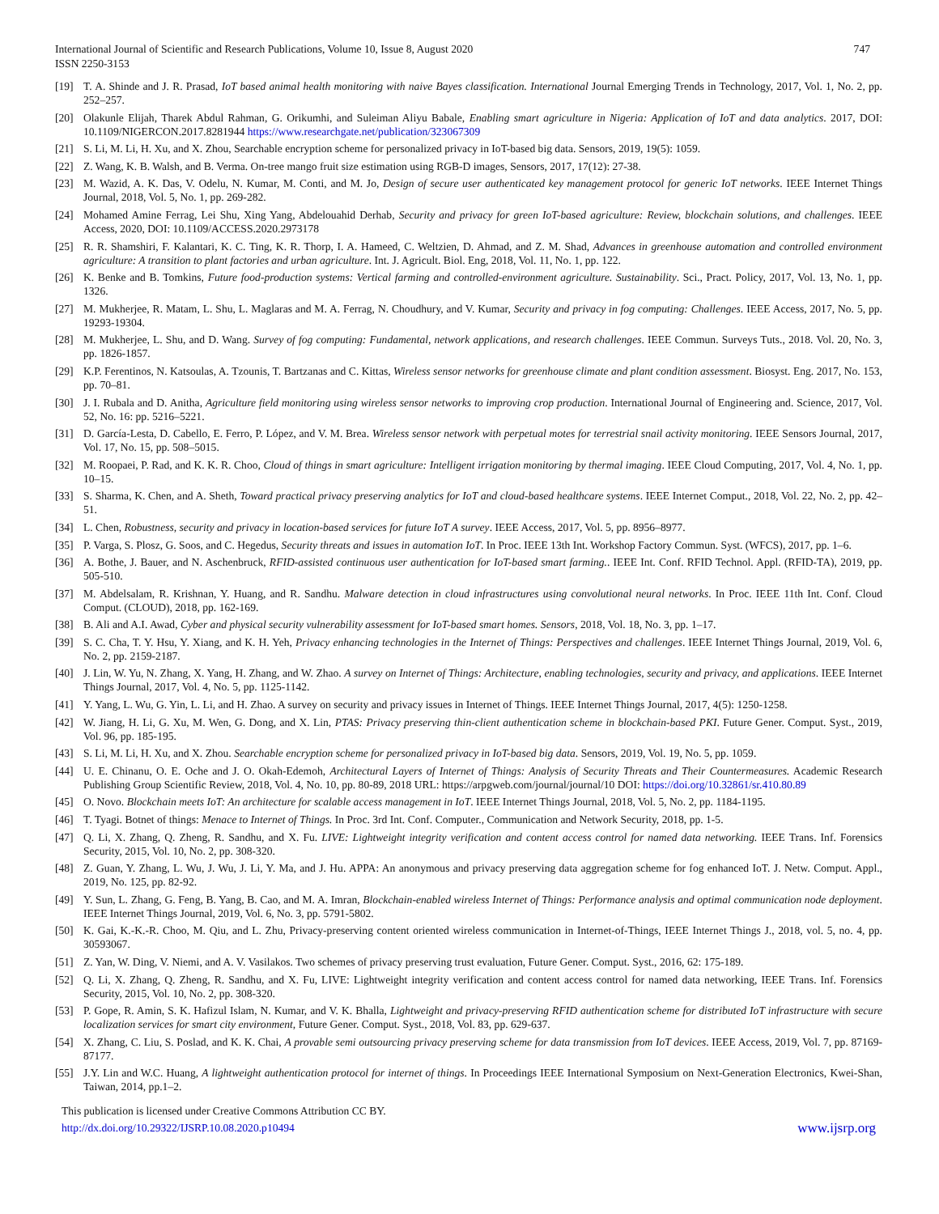747 International Journal of Scientific and Research Publications, Volume 10, Issue 8, August 2020
ISSN 2250-3153
[19] T. A. Shinde and J. R. Prasad, IoT based animal health monitoring with naive Bayes classification. International Journal Emerging Trends in Technology, 2017, Vol. 1, No. 2, pp. 252–257.
[20] Olakunle Elijah, Tharek Abdul Rahman, G. Orikumhi, and Suleiman Aliyu Babale, Enabling smart agriculture in Nigeria: Application of IoT and data analytics. 2017, DOI: 10.1109/NIGERCON.2017.8281944 https://www.researchgate.net/publication/323067309
[21] S. Li, M. Li, H. Xu, and X. Zhou, Searchable encryption scheme for personalized privacy in IoT-based big data. Sensors, 2019, 19(5): 1059.
[22] Z. Wang, K. B. Walsh, and B. Verma. On-tree mango fruit size estimation using RGB-D images, Sensors, 2017, 17(12): 27-38.
[23] M. Wazid, A. K. Das, V. Odelu, N. Kumar, M. Conti, and M. Jo, Design of secure user authenticated key management protocol for generic IoT networks. IEEE Internet Things Journal, 2018, Vol. 5, No. 1, pp. 269-282.
[24] Mohamed Amine Ferrag, Lei Shu, Xing Yang, Abdelouahid Derhab, Security and privacy for green IoT-based agriculture: Review, blockchain solutions, and challenges. IEEE Access, 2020, DOI: 10.1109/ACCESS.2020.2973178
[25] R. R. Shamshiri, F. Kalantari, K. C. Ting, K. R. Thorp, I. A. Hameed, C. Weltzien, D. Ahmad, and Z. M. Shad, Advances in greenhouse automation and controlled environment agriculture: A transition to plant factories and urban agriculture. Int. J. Agricult. Biol. Eng, 2018, Vol. 11, No. 1, pp. 122.
[26] K. Benke and B. Tomkins, Future food-production systems: Vertical farming and controlled-environment agriculture. Sustainability. Sci., Pract. Policy, 2017, Vol. 13, No. 1, pp. 1326.
[27] M. Mukherjee, R. Matam, L. Shu, L. Maglaras and M. A. Ferrag, N. Choudhury, and V. Kumar, Security and privacy in fog computing: Challenges. IEEE Access, 2017, No. 5, pp. 19293-19304.
[28] M. Mukherjee, L. Shu, and D. Wang. Survey of fog computing: Fundamental, network applications, and research challenges. IEEE Commun. Surveys Tuts., 2018. Vol. 20, No. 3, pp. 1826-1857.
[29] K.P. Ferentinos, N. Katsoulas, A. Tzounis, T. Bartzanas and C. Kittas, Wireless sensor networks for greenhouse climate and plant condition assessment. Biosyst. Eng. 2017, No. 153, pp. 70–81.
[30] J. I. Rubala and D. Anitha, Agriculture field monitoring using wireless sensor networks to improving crop production. International Journal of Engineering and. Science, 2017, Vol. 52, No. 16: pp. 5216–5221.
[31] D. García-Lesta, D. Cabello, E. Ferro, P. López, and V. M. Brea. Wireless sensor network with perpetual motes for terrestrial snail activity monitoring. IEEE Sensors Journal, 2017, Vol. 17, No. 15, pp. 508–5015.
[32] M. Roopaei, P. Rad, and K. K. R. Choo, Cloud of things in smart agriculture: Intelligent irrigation monitoring by thermal imaging. IEEE Cloud Computing, 2017, Vol. 4, No. 1, pp. 10–15.
[33] S. Sharma, K. Chen, and A. Sheth, Toward practical privacy preserving analytics for IoT and cloud-based healthcare systems. IEEE Internet Comput., 2018, Vol. 22, No. 2, pp. 42–51.
[34] L. Chen, Robustness, security and privacy in location-based services for future IoT A survey. IEEE Access, 2017, Vol. 5, pp. 8956–8977.
[35] P. Varga, S. Plosz, G. Soos, and C. Hegedus, Security threats and issues in automation IoT. In Proc. IEEE 13th Int. Workshop Factory Commun. Syst. (WFCS), 2017, pp. 1–6.
[36] A. Bothe, J. Bauer, and N. Aschenbruck, RFID-assisted continuous user authentication for IoT-based smart farming.. IEEE Int. Conf. RFID Technol. Appl. (RFID-TA), 2019, pp. 505-510.
[37] M. Abdelsalam, R. Krishnan, Y. Huang, and R. Sandhu. Malware detection in cloud infrastructures using convolutional neural networks. In Proc. IEEE 11th Int. Conf. Cloud Comput. (CLOUD), 2018, pp. 162-169.
[38] B. Ali and A.I. Awad, Cyber and physical security vulnerability assessment for IoT-based smart homes. Sensors, 2018, Vol. 18, No. 3, pp. 1–17.
[39] S. C. Cha, T. Y. Hsu, Y. Xiang, and K. H. Yeh, Privacy enhancing technologies in the Internet of Things: Perspectives and challenges. IEEE Internet Things Journal, 2019, Vol. 6, No. 2, pp. 2159-2187.
[40] J. Lin, W. Yu, N. Zhang, X. Yang, H. Zhang, and W. Zhao. A survey on Internet of Things: Architecture, enabling technologies, security and privacy, and applications. IEEE Internet Things Journal, 2017, Vol. 4, No. 5, pp. 1125-1142.
[41] Y. Yang, L. Wu, G. Yin, L. Li, and H. Zhao. A survey on security and privacy issues in Internet of Things. IEEE Internet Things Journal, 2017, 4(5): 1250-1258.
[42] W. Jiang, H. Li, G. Xu, M. Wen, G. Dong, and X. Lin, PTAS: Privacy preserving thin-client authentication scheme in blockchain-based PKI. Future Gener. Comput. Syst., 2019, Vol. 96, pp. 185-195.
[43] S. Li, M. Li, H. Xu, and X. Zhou. Searchable encryption scheme for personalized privacy in IoT-based big data. Sensors, 2019, Vol. 19, No. 5, pp. 1059.
[44] U. E. Chinanu, O. E. Oche and J. O. Okah-Edemoh, Architectural Layers of Internet of Things: Analysis of Security Threats and Their Countermeasures. Academic Research Publishing Group Scientific Review, 2018, Vol. 4, No. 10, pp. 80-89, 2018 URL: https://arpgweb.com/journal/journal/10 DOI: https://doi.org/10.32861/sr.410.80.89
[45] O. Novo. Blockchain meets IoT: An architecture for scalable access management in IoT. IEEE Internet Things Journal, 2018, Vol. 5, No. 2, pp. 1184-1195.
[46] T. Tyagi. Botnet of things: Menace to Internet of Things. In Proc. 3rd Int. Conf. Computer., Communication and Network Security, 2018, pp. 1-5.
[47] Q. Li, X. Zhang, Q. Zheng, R. Sandhu, and X. Fu. LIVE: Lightweight integrity verification and content access control for named data networking. IEEE Trans. Inf. Forensics Security, 2015, Vol. 10, No. 2, pp. 308-320.
[48] Z. Guan, Y. Zhang, L. Wu, J. Wu, J. Li, Y. Ma, and J. Hu. APPA: An anonymous and privacy preserving data aggregation scheme for fog enhanced IoT. J. Netw. Comput. Appl., 2019, No. 125, pp. 82-92.
[49] Y. Sun, L. Zhang, G. Feng, B. Yang, B. Cao, and M. A. Imran, Blockchain-enabled wireless Internet of Things: Performance analysis and optimal communication node deployment. IEEE Internet Things Journal, 2019, Vol. 6, No. 3, pp. 5791-5802.
[50] K. Gai, K.-K.-R. Choo, M. Qiu, and L. Zhu, Privacy-preserving content oriented wireless communication in Internet-of-Things, IEEE Internet Things J., 2018, vol. 5, no. 4, pp. 30593067.
[51] Z. Yan, W. Ding, V. Niemi, and A. V. Vasilakos. Two schemes of privacy preserving trust evaluation, Future Gener. Comput. Syst., 2016, 62: 175-189.
[52] Q. Li, X. Zhang, Q. Zheng, R. Sandhu, and X. Fu, LIVE: Lightweight integrity verification and content access control for named data networking, IEEE Trans. Inf. Forensics Security, 2015, Vol. 10, No. 2, pp. 308-320.
[53] P. Gope, R. Amin, S. K. Hafizul Islam, N. Kumar, and V. K. Bhalla, Lightweight and privacy-preserving RFID authentication scheme for distributed IoT infrastructure with secure localization services for smart city environment, Future Gener. Comput. Syst., 2018, Vol. 83, pp. 629-637.
[54] X. Zhang, C. Liu, S. Poslad, and K. K. Chai, A provable semi outsourcing privacy preserving scheme for data transmission from IoT devices. IEEE Access, 2019, Vol. 7, pp. 87169-87177.
[55] J.Y. Lin and W.C. Huang, A lightweight authentication protocol for internet of things. In Proceedings IEEE International Symposium on Next-Generation Electronics, Kwei-Shan, Taiwan, 2014, pp.1–2.
This publication is licensed under Creative Commons Attribution CC BY.
http://dx.doi.org/10.29322/IJSRP.10.08.2020.p10494 www.ijsrp.org